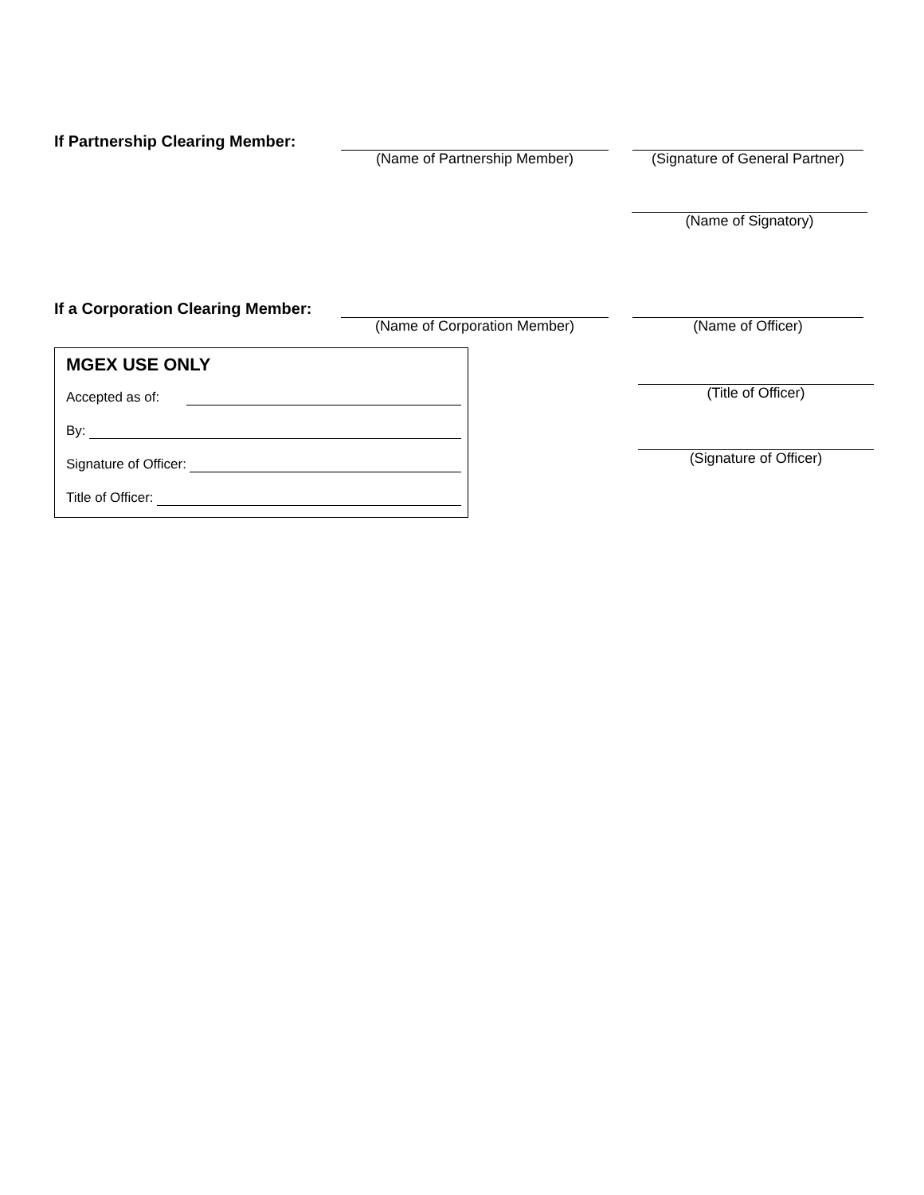If Partnership Clearing Member:
(Name of Partnership Member) (Signature of General Partner)
(Name of Signatory)
If a Corporation Clearing Member:
(Name of Corporation Member) (Name of Officer)
MGEX USE ONLY
Accepted as of:
By:
Signature of Officer:
Title of Officer:
(Title of Officer)
(Signature of Officer)